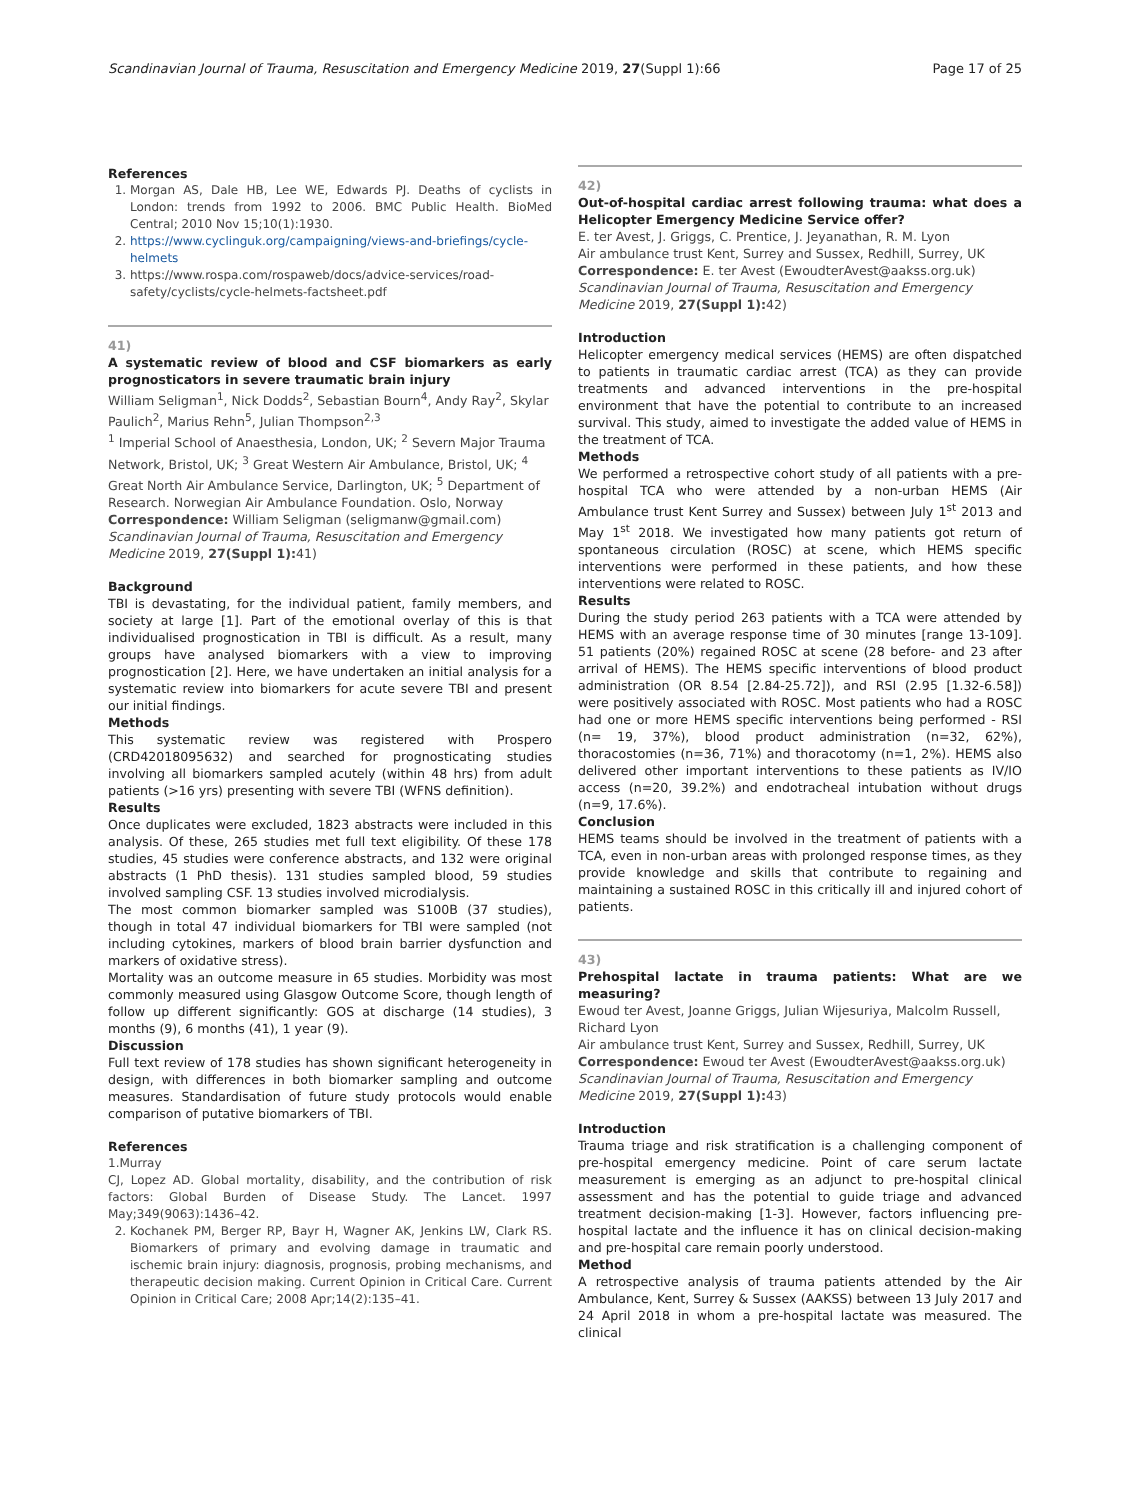Scandinavian Journal of Trauma, Resuscitation and Emergency Medicine 2019, 27(Suppl 1):66 Page 17 of 25
References
1. Morgan AS, Dale HB, Lee WE, Edwards PJ. Deaths of cyclists in London: trends from 1992 to 2006. BMC Public Health. BioMed Central; 2010 Nov 15;10(1):1930.
2. https://www.cyclinguk.org/campaigning/views-and-briefings/cycle-helmets
3. https://www.rospa.com/rospaweb/docs/advice-services/road-safety/cyclists/cycle-helmets-factsheet.pdf
41)
A systematic review of blood and CSF biomarkers as early prognosticators in severe traumatic brain injury
William Seligman<sup>1</sup>, Nick Dodds<sup>2</sup>, Sebastian Bourn<sup>4</sup>, Andy Ray<sup>2</sup>, Skylar Paulich<sup>2</sup>, Marius Rehn<sup>5</sup>, Julian Thompson<sup>2,3</sup>
<sup>1</sup> Imperial School of Anaesthesia, London, UK; <sup>2</sup> Severn Major Trauma Network, Bristol, UK; <sup>3</sup> Great Western Air Ambulance, Bristol, UK; <sup>4</sup> Great North Air Ambulance Service, Darlington, UK; <sup>5</sup> Department of Research. Norwegian Air Ambulance Foundation. Oslo, Norway
Correspondence: William Seligman (seligmanw@gmail.com)
Scandinavian Journal of Trauma, Resuscitation and Emergency Medicine 2019, 27(Suppl 1): 41)
Background
TBI is devastating, for the individual patient, family members, and society at large [1]. Part of the emotional overlay of this is that individualised prognostication in TBI is difficult. As a result, many groups have analysed biomarkers with a view to improving prognostication [2]. Here, we have undertaken an initial analysis for a systematic review into biomarkers for acute severe TBI and present our initial findings.
Methods
This systematic review was registered with Prospero (CRD42018095632) and searched for prognosticating studies involving all biomarkers sampled acutely (within 48 hrs) from adult patients (>16 yrs) presenting with severe TBI (WFNS definition).
Results
Once duplicates were excluded, 1823 abstracts were included in this analysis. Of these, 265 studies met full text eligibility. Of these 178 studies, 45 studies were conference abstracts, and 132 were original abstracts (1 PhD thesis). 131 studies sampled blood, 59 studies involved sampling CSF. 13 studies involved microdialysis.
The most common biomarker sampled was S100B (37 studies), though in total 47 individual biomarkers for TBI were sampled (not including cytokines, markers of blood brain barrier dysfunction and markers of oxidative stress).
Mortality was an outcome measure in 65 studies. Morbidity was most commonly measured using Glasgow Outcome Score, though length of follow up different significantly: GOS at discharge (14 studies), 3 months (9), 6 months (41), 1 year (9).
Discussion
Full text review of 178 studies has shown significant heterogeneity in design, with differences in both biomarker sampling and outcome measures. Standardisation of future study protocols would enable comparison of putative biomarkers of TBI.
References
1.Murray
CJ, Lopez AD. Global mortality, disability, and the contribution of risk factors: Global Burden of Disease Study. The Lancet. 1997 May;349(9063):1436–42.
2. Kochanek PM, Berger RP, Bayr H, Wagner AK, Jenkins LW, Clark RS. Biomarkers of primary and evolving damage in traumatic and ischemic brain injury: diagnosis, prognosis, probing mechanisms, and therapeutic decision making. Current Opinion in Critical Care. Current Opinion in Critical Care; 2008 Apr;14(2):135–41.
42)
Out-of-hospital cardiac arrest following trauma: what does a Helicopter Emergency Medicine Service offer?
E. ter Avest, J. Griggs, C. Prentice, J. Jeyanathan, R. M. Lyon
Air ambulance trust Kent, Surrey and Sussex, Redhill, Surrey, UK
Correspondence: E. ter Avest (EwoudterAvest@aakss.org.uk)
Scandinavian Journal of Trauma, Resuscitation and Emergency Medicine 2019, 27(Suppl 1): 42)
Introduction
Helicopter emergency medical services (HEMS) are often dispatched to patients in traumatic cardiac arrest (TCA) as they can provide treatments and advanced interventions in the pre-hospital environment that have the potential to contribute to an increased survival. This study, aimed to investigate the added value of HEMS in the treatment of TCA.
Methods
We performed a retrospective cohort study of all patients with a pre-hospital TCA who were attended by a non-urban HEMS (Air Ambulance trust Kent Surrey and Sussex) between July 1<sup>st</sup> 2013 and May 1<sup>st</sup> 2018. We investigated how many patients got return of spontaneous circulation (ROSC) at scene, which HEMS specific interventions were performed in these patients, and how these interventions were related to ROSC.
Results
During the study period 263 patients with a TCA were attended by HEMS with an average response time of 30 minutes [range 13-109]. 51 patients (20%) regained ROSC at scene (28 before- and 23 after arrival of HEMS). The HEMS specific interventions of blood product administration (OR 8.54 [2.84-25.72]), and RSI (2.95 [1.32-6.58]) were positively associated with ROSC. Most patients who had a ROSC had one or more HEMS specific interventions being performed - RSI (n= 19, 37%), blood product administration (n=32, 62%), thoracostomies (n=36, 71%) and thoracotomy (n=1, 2%). HEMS also delivered other important interventions to these patients as IV/IO access (n=20, 39.2%) and endotracheal intubation without drugs (n=9, 17.6%).
Conclusion
HEMS teams should be involved in the treatment of patients with a TCA, even in non-urban areas with prolonged response times, as they provide knowledge and skills that contribute to regaining and maintaining a sustained ROSC in this critically ill and injured cohort of patients.
43)
Prehospital lactate in trauma patients: What are we measuring?
Ewoud ter Avest, Joanne Griggs, Julian Wijesuriya, Malcolm Russell, Richard Lyon
Air ambulance trust Kent, Surrey and Sussex, Redhill, Surrey, UK
Correspondence: Ewoud ter Avest (EwoudterAvest@aakss.org.uk)
Scandinavian Journal of Trauma, Resuscitation and Emergency Medicine 2019, 27(Suppl 1): 43)
Introduction
Trauma triage and risk stratification is a challenging component of pre-hospital emergency medicine. Point of care serum lactate measurement is emerging as an adjunct to pre-hospital clinical assessment and has the potential to guide triage and advanced treatment decision-making [1-3]. However, factors influencing pre-hospital lactate and the influence it has on clinical decision-making and pre-hospital care remain poorly understood.
Method
A retrospective analysis of trauma patients attended by the Air Ambulance, Kent, Surrey & Sussex (AAKSS) between 13 July 2017 and 24 April 2018 in whom a pre-hospital lactate was measured. The clinical